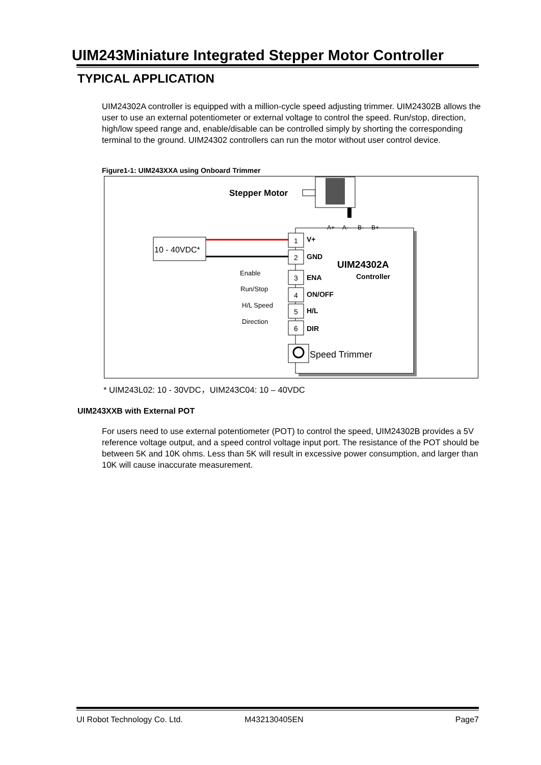UIM243Miniature Integrated Stepper Motor Controller
TYPICAL APPLICATION
UIM24302A controller is equipped with a million-cycle speed adjusting trimmer. UIM24302B allows the user to use an external potentiometer or external voltage to control the speed. Run/stop, direction, high/low speed range and, enable/disable can be controlled simply by shorting the corresponding terminal to the ground. UIM24302 controllers can run the motor without user control device.
Figure1-1: UIM243XXA using Onboard Trimmer
Stepper Motor
A+
A-
B-
B+
10 - 40VDC*
Enable
Run/Stop
H/L Speed
Direction
1
2
3
4
5
6
V+
GND
ENA
ON/OFF
H/L
DIR
UIM24302A
Controller
Speed Trimmer
* UIM243L02: 10 - 30VDC，UIM243C04: 10 – 40VDC
UIM243XXB with External POT
For users need to use external potentiometer (POT) to control the speed, UIM24302B provides a 5V reference voltage output, and a speed control voltage input port. The resistance of the POT should be between 5K and 10K ohms. Less than 5K will result in excessive power consumption, and larger than 10K will cause inaccurate measurement.
UI Robot Technology Co. Ltd. M432130405EN Page7